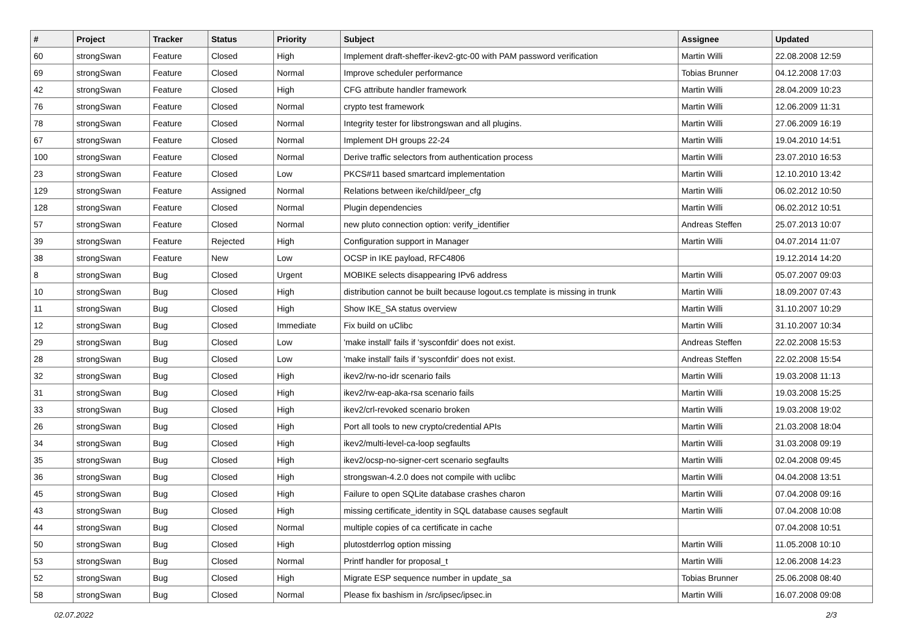| # | Project | Tracker | Status | Priority | Subject | Assignee | Updated |
| --- | --- | --- | --- | --- | --- | --- | --- |
| 60 | strongSwan | Feature | Closed | High | Implement draft-sheffer-ikev2-gtc-00 with PAM password verification | Martin Willi | 22.08.2008 12:59 |
| 69 | strongSwan | Feature | Closed | Normal | Improve scheduler performance | Tobias Brunner | 04.12.2008 17:03 |
| 42 | strongSwan | Feature | Closed | High | CFG attribute handler framework | Martin Willi | 28.04.2009 10:23 |
| 76 | strongSwan | Feature | Closed | Normal | crypto test framework | Martin Willi | 12.06.2009 11:31 |
| 78 | strongSwan | Feature | Closed | Normal | Integrity tester for libstrongswan and all plugins. | Martin Willi | 27.06.2009 16:19 |
| 67 | strongSwan | Feature | Closed | Normal | Implement DH groups 22-24 | Martin Willi | 19.04.2010 14:51 |
| 100 | strongSwan | Feature | Closed | Normal | Derive traffic selectors from authentication process | Martin Willi | 23.07.2010 16:53 |
| 23 | strongSwan | Feature | Closed | Low | PKCS#11 based smartcard implementation | Martin Willi | 12.10.2010 13:42 |
| 129 | strongSwan | Feature | Assigned | Normal | Relations between ike/child/peer_cfg | Martin Willi | 06.02.2012 10:50 |
| 128 | strongSwan | Feature | Closed | Normal | Plugin dependencies | Martin Willi | 06.02.2012 10:51 |
| 57 | strongSwan | Feature | Closed | Normal | new pluto connection option: verify_identifier | Andreas Steffen | 25.07.2013 10:07 |
| 39 | strongSwan | Feature | Rejected | High | Configuration support in Manager | Martin Willi | 04.07.2014 11:07 |
| 38 | strongSwan | Feature | New | Low | OCSP in IKE payload, RFC4806 | | 19.12.2014 14:20 |
| 8 | strongSwan | Bug | Closed | Urgent | MOBIKE selects disappearing IPv6 address | Martin Willi | 05.07.2007 09:03 |
| 10 | strongSwan | Bug | Closed | High | distribution cannot be built because logout.cs template is missing in trunk | Martin Willi | 18.09.2007 07:43 |
| 11 | strongSwan | Bug | Closed | High | Show IKE_SA status overview | Martin Willi | 31.10.2007 10:29 |
| 12 | strongSwan | Bug | Closed | Immediate | Fix build on uClibc | Martin Willi | 31.10.2007 10:34 |
| 29 | strongSwan | Bug | Closed | Low | 'make install' fails if 'sysconfdir' does not exist. | Andreas Steffen | 22.02.2008 15:53 |
| 28 | strongSwan | Bug | Closed | Low | 'make install' fails if 'sysconfdir' does not exist. | Andreas Steffen | 22.02.2008 15:54 |
| 32 | strongSwan | Bug | Closed | High | ikev2/rw-no-idr scenario fails | Martin Willi | 19.03.2008 11:13 |
| 31 | strongSwan | Bug | Closed | High | ikev2/rw-eap-aka-rsa scenario fails | Martin Willi | 19.03.2008 15:25 |
| 33 | strongSwan | Bug | Closed | High | ikev2/crl-revoked scenario broken | Martin Willi | 19.03.2008 19:02 |
| 26 | strongSwan | Bug | Closed | High | Port all tools to new crypto/credential APIs | Martin Willi | 21.03.2008 18:04 |
| 34 | strongSwan | Bug | Closed | High | ikev2/multi-level-ca-loop segfaults | Martin Willi | 31.03.2008 09:19 |
| 35 | strongSwan | Bug | Closed | High | ikev2/ocsp-no-signer-cert scenario segfaults | Martin Willi | 02.04.2008 09:45 |
| 36 | strongSwan | Bug | Closed | High | strongswan-4.2.0 does not compile with uclibc | Martin Willi | 04.04.2008 13:51 |
| 45 | strongSwan | Bug | Closed | High | Failure to open SQLite database crashes charon | Martin Willi | 07.04.2008 09:16 |
| 43 | strongSwan | Bug | Closed | High | missing certificate_identity in SQL database causes segfault | Martin Willi | 07.04.2008 10:08 |
| 44 | strongSwan | Bug | Closed | Normal | multiple copies of ca certificate in cache | | 07.04.2008 10:51 |
| 50 | strongSwan | Bug | Closed | High | plutostderrlog option missing | Martin Willi | 11.05.2008 10:10 |
| 53 | strongSwan | Bug | Closed | Normal | Printf handler for proposal_t | Martin Willi | 12.06.2008 14:23 |
| 52 | strongSwan | Bug | Closed | High | Migrate ESP sequence number in update_sa | Tobias Brunner | 25.06.2008 08:40 |
| 58 | strongSwan | Bug | Closed | Normal | Please fix bashism in /src/ipsec/ipsec.in | Martin Willi | 16.07.2008 09:08 |
02.07.2022 2/3